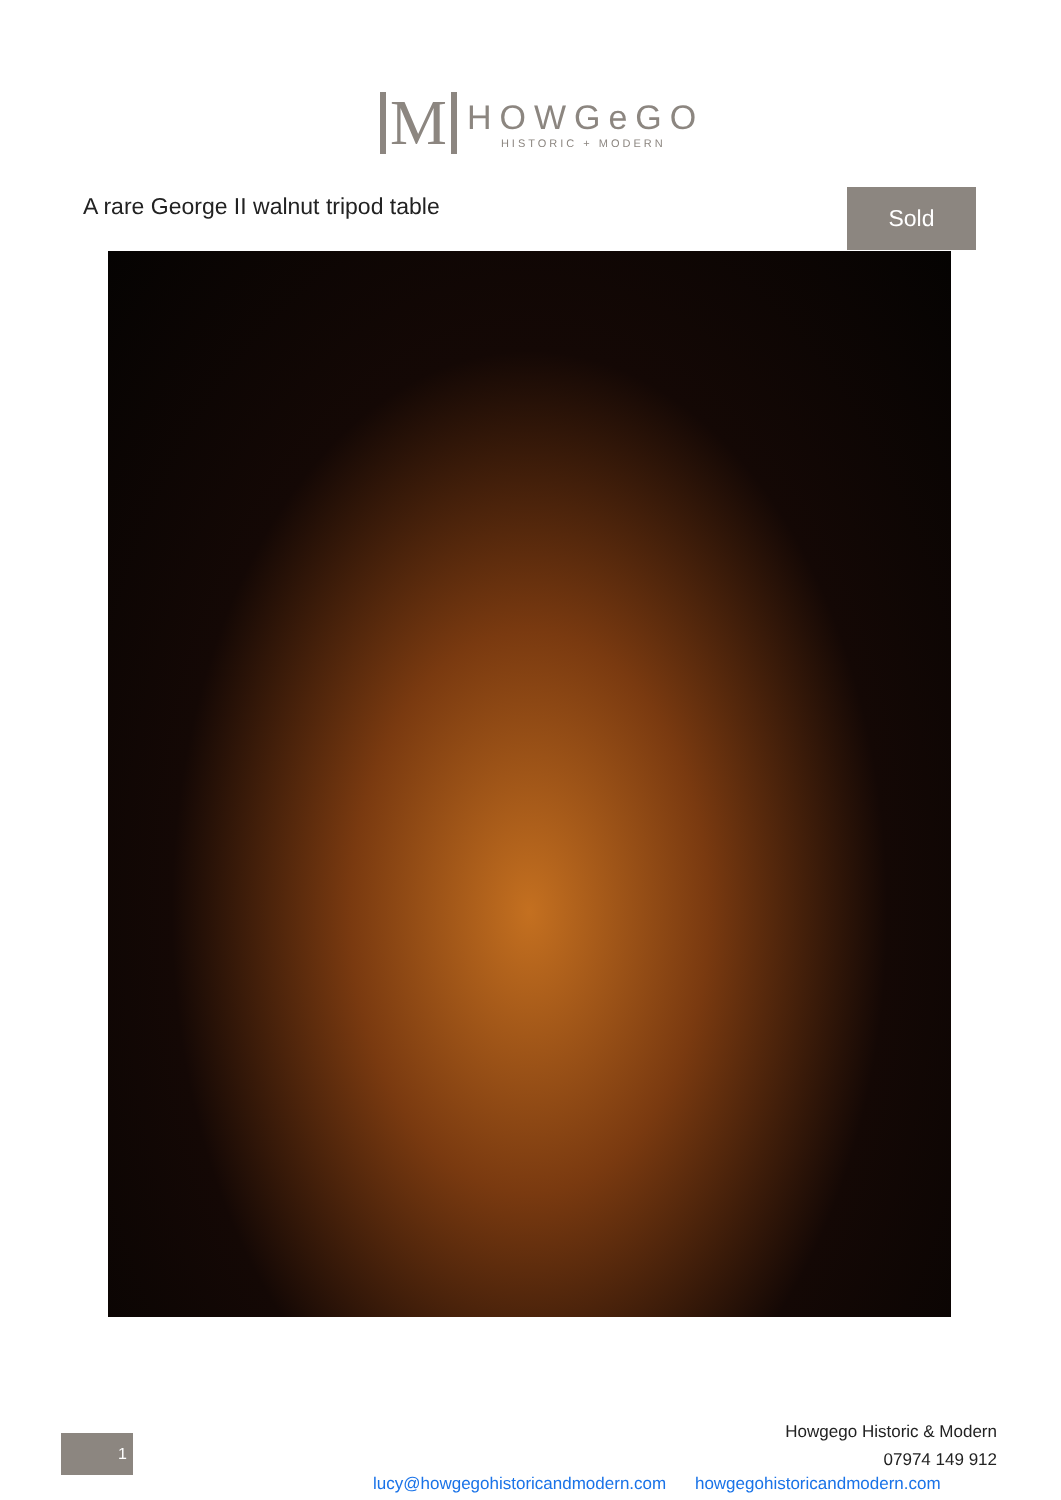M
HOWGeGO
HISTORIC + MODERN
A rare George II walnut tripod table
Sold
1
Howgego Historic & Modern
07974 149 912
lucy@howgegohistoricandmodern.com howgegohistoricandmodern.com